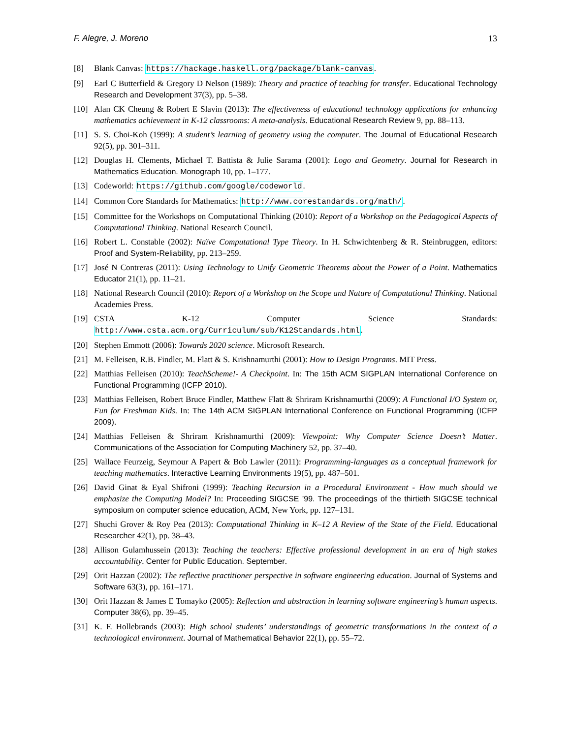F. Alegre, J. Moreno 13
[8] Blank Canvas: https://hackage.haskell.org/package/blank-canvas.
[9] Earl C Butterfield & Gregory D Nelson (1989): Theory and practice of teaching for transfer. Educational Technology Research and Development 37(3), pp. 5–38.
[10] Alan CK Cheung & Robert E Slavin (2013): The effectiveness of educational technology applications for enhancing mathematics achievement in K-12 classrooms: A meta-analysis. Educational Research Review 9, pp. 88–113.
[11] S. S. Choi-Koh (1999): A student’s learning of geometry using the computer. The Journal of Educational Research 92(5), pp. 301–311.
[12] Douglas H. Clements, Michael T. Battista & Julie Sarama (2001): Logo and Geometry. Journal for Research in Mathematics Education. Monograph 10, pp. 1–177.
[13] Codeworld: https://github.com/google/codeworld.
[14] Common Core Standards for Mathematics: http://www.corestandards.org/math/.
[15] Committee for the Workshops on Computational Thinking (2010): Report of a Workshop on the Pedagogical Aspects of Computational Thinking. National Research Council.
[16] Robert L. Constable (2002): Naïve Computational Type Theory. In H. Schwichtenberg & R. Steinbruggen, editors: Proof and System-Reliability, pp. 213–259.
[17] José N Contreras (2011): Using Technology to Unify Geometric Theorems about the Power of a Point. Mathematics Educator 21(1), pp. 11–21.
[18] National Research Council (2010): Report of a Workshop on the Scope and Nature of Computational Thinking. National Academies Press.
[19] CSTA K-12 Computer Science Standards: http://www.csta.acm.org/Curriculum/sub/K12Standards.html.
[20] Stephen Emmott (2006): Towards 2020 science. Microsoft Research.
[21] M. Felleisen, R.B. Findler, M. Flatt & S. Krishnamurthi (2001): How to Design Programs. MIT Press.
[22] Matthias Felleisen (2010): TeachScheme!- A Checkpoint. In: The 15th ACM SIGPLAN International Conference on Functional Programming (ICFP 2010).
[23] Matthias Felleisen, Robert Bruce Findler, Matthew Flatt & Shriram Krishnamurthi (2009): A Functional I/O System or, Fun for Freshman Kids. In: The 14th ACM SIGPLAN International Conference on Functional Programming (ICFP 2009).
[24] Matthias Felleisen & Shriram Krishnamurthi (2009): Viewpoint: Why Computer Science Doesn’t Matter. Communications of the Association for Computing Machinery 52, pp. 37–40.
[25] Wallace Feurzeig, Seymour A Papert & Bob Lawler (2011): Programming-languages as a conceptual framework for teaching mathematics. Interactive Learning Environments 19(5), pp. 487–501.
[26] David Ginat & Eyal Shifroni (1999): Teaching Recursion in a Procedural Environment - How much should we emphasize the Computing Model? In: Proceeding SIGCSE ’99. The proceedings of the thirtieth SIGCSE technical symposium on computer science education, ACM, New York, pp. 127–131.
[27] Shuchi Grover & Roy Pea (2013): Computational Thinking in K–12 A Review of the State of the Field. Educational Researcher 42(1), pp. 38–43.
[28] Allison Gulamhussein (2013): Teaching the teachers: Effective professional development in an era of high stakes accountability. Center for Public Education. September.
[29] Orit Hazzan (2002): The reflective practitioner perspective in software engineering education. Journal of Systems and Software 63(3), pp. 161–171.
[30] Orit Hazzan & James E Tomayko (2005): Reflection and abstraction in learning software engineering’s human aspects. Computer 38(6), pp. 39–45.
[31] K. F. Hollebrands (2003): High school students’ understandings of geometric transformations in the context of a technological environment. Journal of Mathematical Behavior 22(1), pp. 55–72.